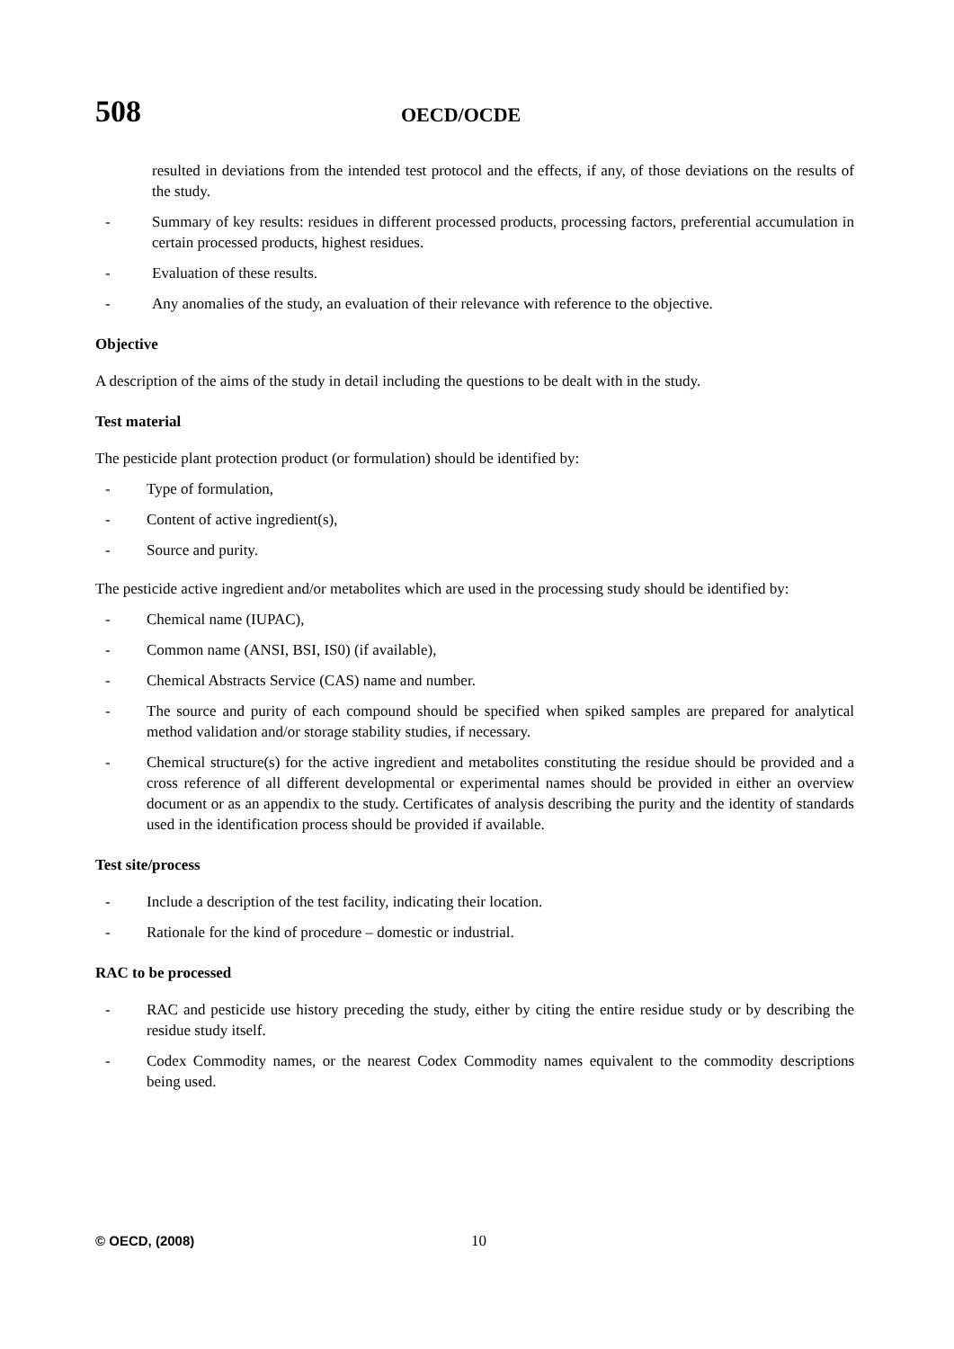508 OECD/OCDE
resulted in deviations from the intended test protocol and the effects, if any, of those deviations on the results of the study.
- Summary of key results: residues in different processed products, processing factors, preferential accumulation in certain processed products, highest residues.
- Evaluation of these results.
- Any anomalies of the study, an evaluation of their relevance with reference to the objective.
Objective
A description of the aims of the study in detail including the questions to be dealt with in the study.
Test material
The pesticide plant protection product (or formulation) should be identified by:
- Type of formulation,
- Content of active ingredient(s),
- Source and purity.
The pesticide active ingredient and/or metabolites which are used in the processing study should be identified by:
- Chemical name (IUPAC),
- Common name (ANSI, BSI, IS0) (if available),
- Chemical Abstracts Service (CAS) name and number.
- The source and purity of each compound should be specified when spiked samples are prepared for analytical method validation and/or storage stability studies, if necessary.
- Chemical structure(s) for the active ingredient and metabolites constituting the residue should be provided and a cross reference of all different developmental or experimental names should be provided in either an overview document or as an appendix to the study. Certificates of analysis describing the purity and the identity of standards used in the identification process should be provided if available.
Test site/process
- Include a description of the test facility, indicating their location.
- Rationale for the kind of procedure – domestic or industrial.
RAC to be processed
- RAC and pesticide use history preceding the study, either by citing the entire residue study or by describing the residue study itself.
- Codex Commodity names, or the nearest Codex Commodity names equivalent to the commodity descriptions being used.
© OECD, (2008) 10